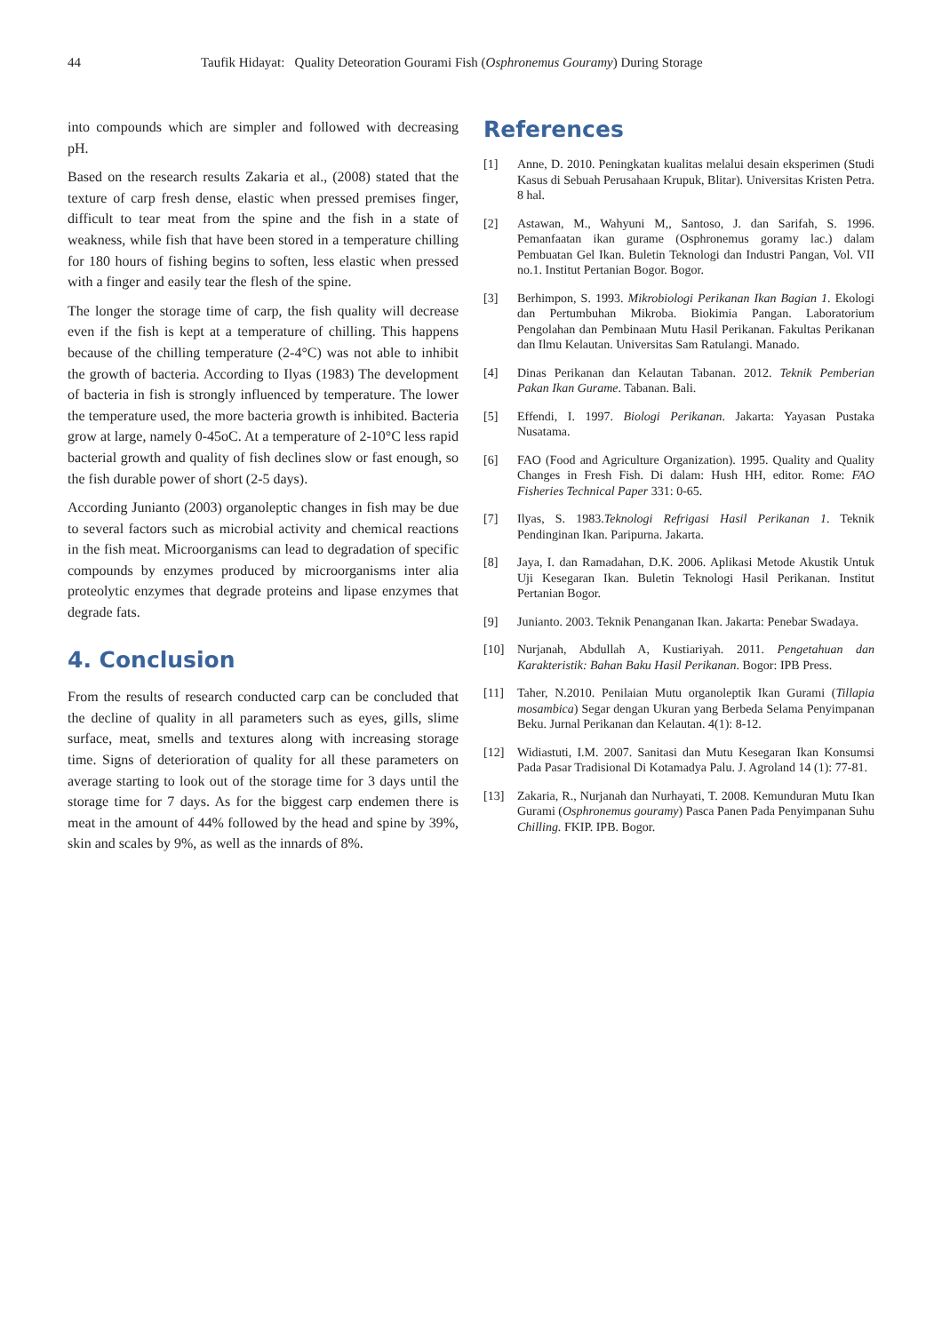44 Taufik Hidayat: Quality Deteoration Gourami Fish (Osphronemus Gouramy) During Storage
into compounds which are simpler and followed with decreasing pH.
Based on the research results Zakaria et al., (2008) stated that the texture of carp fresh dense, elastic when pressed premises finger, difficult to tear meat from the spine and the fish in a state of weakness, while fish that have been stored in a temperature chilling for 180 hours of fishing begins to soften, less elastic when pressed with a finger and easily tear the flesh of the spine.
The longer the storage time of carp, the fish quality will decrease even if the fish is kept at a temperature of chilling. This happens because of the chilling temperature (2-4°C) was not able to inhibit the growth of bacteria. According to Ilyas (1983) The development of bacteria in fish is strongly influenced by temperature. The lower the temperature used, the more bacteria growth is inhibited. Bacteria grow at large, namely 0-45oC. At a temperature of 2-10°C less rapid bacterial growth and quality of fish declines slow or fast enough, so the fish durable power of short (2-5 days).
According Junianto (2003) organoleptic changes in fish may be due to several factors such as microbial activity and chemical reactions in the fish meat. Microorganisms can lead to degradation of specific compounds by enzymes produced by microorganisms inter alia proteolytic enzymes that degrade proteins and lipase enzymes that degrade fats.
4. Conclusion
From the results of research conducted carp can be concluded that the decline of quality in all parameters such as eyes, gills, slime surface, meat, smells and textures along with increasing storage time. Signs of deterioration of quality for all these parameters on average starting to look out of the storage time for 3 days until the storage time for 7 days. As for the biggest carp endemen there is meat in the amount of 44% followed by the head and spine by 39%, skin and scales by 9%, as well as the innards of 8%.
References
[1] Anne, D. 2010. Peningkatan kualitas melalui desain eksperimen (Studi Kasus di Sebuah Perusahaan Krupuk, Blitar). Universitas Kristen Petra. 8 hal.
[2] Astawan, M., Wahyuni M,, Santoso, J. dan Sarifah, S. 1996. Pemanfaatan ikan gurame (Osphronemus goramy lac.) dalam Pembuatan Gel Ikan. Buletin Teknologi dan Industri Pangan, Vol. VII no.1. Institut Pertanian Bogor. Bogor.
[3] Berhimpon, S. 1993. Mikrobiologi Perikanan Ikan Bagian 1. Ekologi dan Pertumbuhan Mikroba. Biokimia Pangan. Laboratorium Pengolahan dan Pembinaan Mutu Hasil Perikanan. Fakultas Perikanan dan Ilmu Kelautan. Universitas Sam Ratulangi. Manado.
[4] Dinas Perikanan dan Kelautan Tabanan. 2012. Teknik Pemberian Pakan Ikan Gurame. Tabanan. Bali.
[5] Effendi, I. 1997. Biologi Perikanan. Jakarta: Yayasan Pustaka Nusatama.
[6] FAO (Food and Agriculture Organization). 1995. Quality and Quality Changes in Fresh Fish. Di dalam: Hush HH, editor. Rome: FAO Fisheries Technical Paper 331: 0-65.
[7] Ilyas, S. 1983.Teknologi Refrigasi Hasil Perikanan 1. Teknik Pendinginan Ikan. Paripurna. Jakarta.
[8] Jaya, I. dan Ramadahan, D.K. 2006. Aplikasi Metode Akustik Untuk Uji Kesegaran Ikan. Buletin Teknologi Hasil Perikanan. Institut Pertanian Bogor.
[9] Junianto. 2003. Teknik Penanganan Ikan. Jakarta: Penebar Swadaya.
[10] Nurjanah, Abdullah A, Kustiariyah. 2011. Pengetahuan dan Karakteristik: Bahan Baku Hasil Perikanan. Bogor: IPB Press.
[11] Taher, N.2010. Penilaian Mutu organoleptik Ikan Gurami (Tillapia mosambica) Segar dengan Ukuran yang Berbeda Selama Penyimpanan Beku. Jurnal Perikanan dan Kelautan. 4(1): 8-12.
[12] Widiastuti, I.M. 2007. Sanitasi dan Mutu Kesegaran Ikan Konsumsi Pada Pasar Tradisional Di Kotamadya Palu. J. Agroland 14 (1): 77-81.
[13] Zakaria, R., Nurjanah dan Nurhayati, T. 2008. Kemunduran Mutu Ikan Gurami (Osphronemus gouramy) Pasca Panen Pada Penyimpanan Suhu Chilling. FKIP. IPB. Bogor.